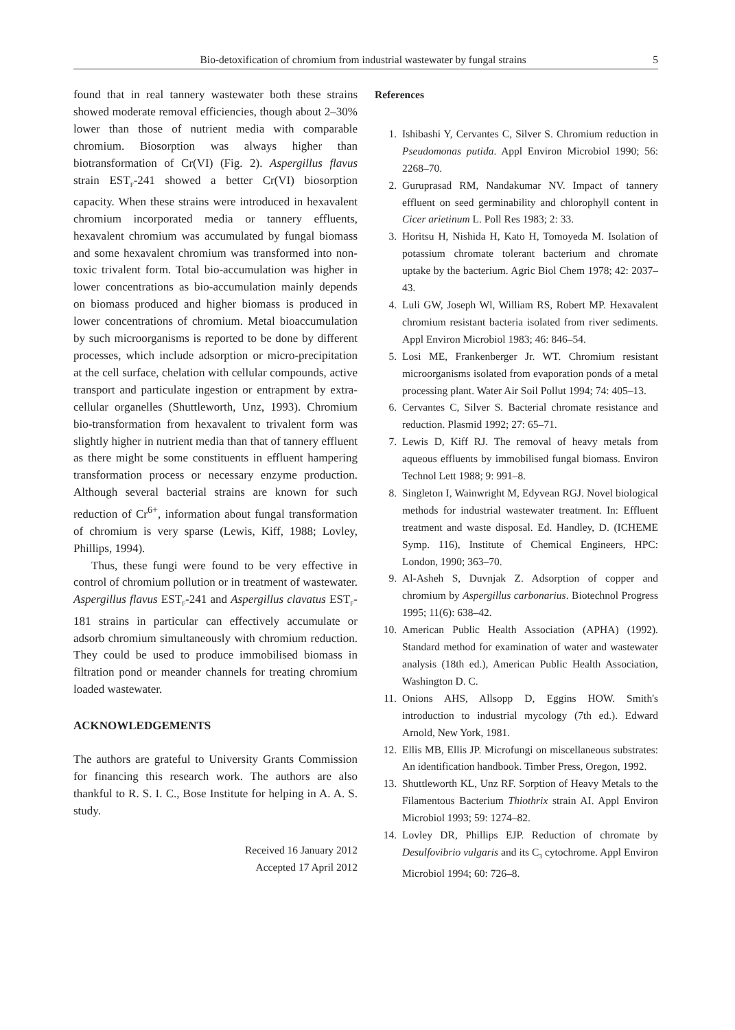Bio-detoxification of chromium from industrial wastewater by fungal strains 5
found that in real tannery wastewater both these strains showed moderate removal efficiencies, though about 2–30% lower than those of nutrient media with comparable chromium. Biosorption was always higher than biotransformation of Cr(VI) (Fig. 2). Aspergillus flavus strain EST<sub>F</sub>-241 showed a better Cr(VI) biosorption capacity. When these strains were introduced in hexavalent chromium incorporated media or tannery effluents, hexavalent chromium was accumulated by fungal biomass and some hexavalent chromium was transformed into non-toxic trivalent form. Total bio-accumulation was higher in lower concentrations as bio-accumulation mainly depends on biomass produced and higher biomass is produced in lower concentrations of chromium. Metal bioaccumulation by such microorganisms is reported to be done by different processes, which include adsorption or micro-precipitation at the cell surface, chelation with cellular compounds, active transport and particulate ingestion or entrapment by extra-cellular organelles (Shuttleworth, Unz, 1993). Chromium bio-transformation from hexavalent to trivalent form was slightly higher in nutrient media than that of tannery effluent as there might be some constituents in effluent hampering transformation process or necessary enzyme production. Although several bacterial strains are known for such reduction of Cr<sup>6+</sup>, information about fungal transformation of chromium is very sparse (Lewis, Kiff, 1988; Lovley, Phillips, 1994).
Thus, these fungi were found to be very effective in control of chromium pollution or in treatment of wastewater. Aspergillus flavus EST<sub>F</sub>-241 and Aspergillus clavatus EST<sub>F</sub>-181 strains in particular can effectively accumulate or adsorb chromium simultaneously with chromium reduction. They could be used to produce immobilised biomass in filtration pond or meander channels for treating chromium loaded wastewater.
ACKNOWLEDGEMENTS
The authors are grateful to University Grants Commission for financing this research work. The authors are also thankful to R. S. I. C., Bose Institute for helping in A. A. S. study.
Received 16 January 2012
Accepted 17 April 2012
References
1. Ishibashi Y, Cervantes C, Silver S. Chromium reduction in Pseudomonas putida. Appl Environ Microbiol 1990; 56: 2268–70.
2. Guruprasad RM, Nandakumar NV. Impact of tannery effluent on seed germinability and chlorophyll content in Cicer arietinum L. Poll Res 1983; 2: 33.
3. Horitsu H, Nishida H, Kato H, Tomoyeda M. Isolation of potassium chromate tolerant bacterium and chromate uptake by the bacterium. Agric Biol Chem 1978; 42: 2037–43.
4. Luli GW, Joseph Wl, William RS, Robert MP. Hexavalent chromium resistant bacteria isolated from river sediments. Appl Environ Microbiol 1983; 46: 846–54.
5. Losi ME, Frankenberger Jr. WT. Chromium resistant microorganisms isolated from evaporation ponds of a metal processing plant. Water Air Soil Pollut 1994; 74: 405–13.
6. Cervantes C, Silver S. Bacterial chromate resistance and reduction. Plasmid 1992; 27: 65–71.
7. Lewis D, Kiff RJ. The removal of heavy metals from aqueous effluents by immobilised fungal biomass. Environ Technol Lett 1988; 9: 991–8.
8. Singleton I, Wainwright M, Edyvean RGJ. Novel biological methods for industrial wastewater treatment. In: Effluent treatment and waste disposal. Ed. Handley, D. (ICHEME Symp. 116), Institute of Chemical Engineers, HPC: London, 1990; 363–70.
9. Al-Asheh S, Duvnjak Z. Adsorption of copper and chromium by Aspergillus carbonarius. Biotechnol Progress 1995; 11(6): 638–42.
10. American Public Health Association (APHA) (1992). Standard method for examination of water and wastewater analysis (18th ed.), American Public Health Association, Washington D. C.
11. Onions AHS, Allsopp D, Eggins HOW. Smith's introduction to industrial mycology (7th ed.). Edward Arnold, New York, 1981.
12. Ellis MB, Ellis JP. Microfungi on miscellaneous substrates: An identification handbook. Timber Press, Oregon, 1992.
13. Shuttleworth KL, Unz RF. Sorption of Heavy Metals to the Filamentous Bacterium Thiothrix strain AI. Appl Environ Microbiol 1993; 59: 1274–82.
14. Lovley DR, Phillips EJP. Reduction of chromate by Desulfovibrio vulgaris and its C<sub>3</sub> cytochrome. Appl Environ Microbiol 1994; 60: 726–8.